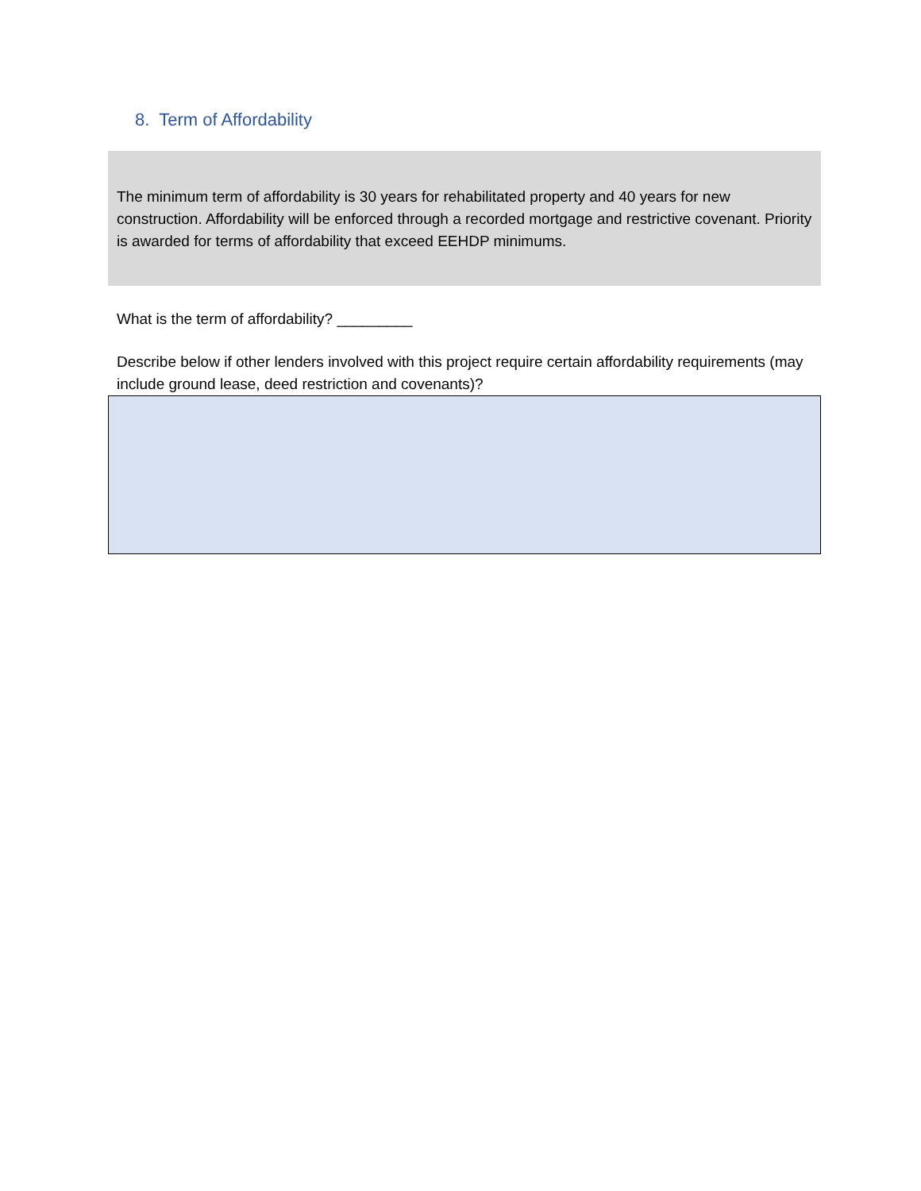8. Term of Affordability
The minimum term of affordability is 30 years for rehabilitated property and 40 years for new construction. Affordability will be enforced through a recorded mortgage and restrictive covenant. Priority is awarded for terms of affordability that exceed EEHDP minimums.
What is the term of affordability? _________
Describe below if other lenders involved with this project require certain affordability requirements (may include ground lease, deed restriction and covenants)?